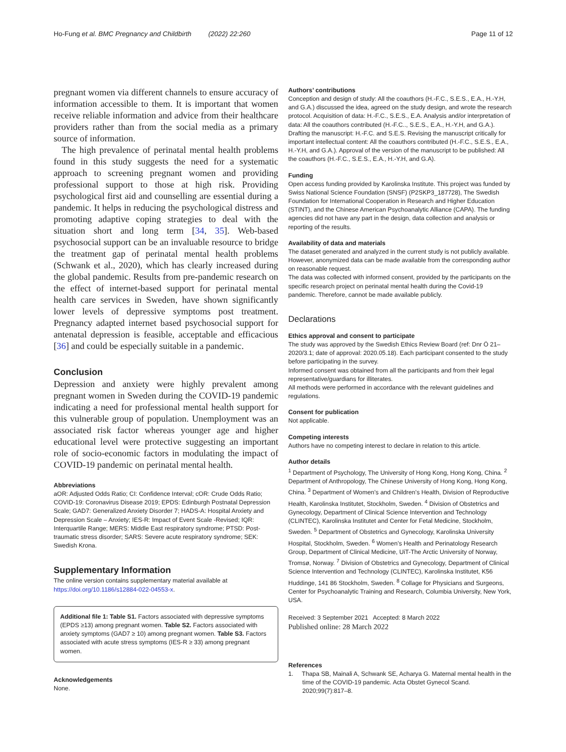Ho-Fung et al. BMC Pregnancy and Childbirth (2022) 22:260 Page 11 of 12
pregnant women via different channels to ensure accuracy of information accessible to them. It is important that women receive reliable information and advice from their healthcare providers rather than from the social media as a primary source of information.
The high prevalence of perinatal mental health problems found in this study suggests the need for a systematic approach to screening pregnant women and providing professional support to those at high risk. Providing psychological first aid and counselling are essential during a pandemic. It helps in reducing the psychological distress and promoting adaptive coping strategies to deal with the situation short and long term [34, 35]. Web-based psychosocial support can be an invaluable resource to bridge the treatment gap of perinatal mental health problems (Schwank et al., 2020), which has clearly increased during the global pandemic. Results from pre-pandemic research on the effect of internet-based support for perinatal mental health care services in Sweden, have shown significantly lower levels of depressive symptoms post treatment. Pregnancy adapted internet based psychosocial support for antenatal depression is feasible, acceptable and efficacious [36] and could be especially suitable in a pandemic.
Conclusion
Depression and anxiety were highly prevalent among pregnant women in Sweden during the COVID-19 pandemic indicating a need for professional mental health support for this vulnerable group of population. Unemployment was an associated risk factor whereas younger age and higher educational level were protective suggesting an important role of socio-economic factors in modulating the impact of COVID-19 pandemic on perinatal mental health.
Abbreviations
aOR: Adjusted Odds Ratio; CI: Confidence Interval; cOR: Crude Odds Ratio; COVID-19: Coronavirus Disease 2019; EPDS: Edinburgh Postnatal Depression Scale; GAD7: Generalized Anxiety Disorder 7; HADS-A: Hospital Anxiety and Depression Scale – Anxiety; IES-R: Impact of Event Scale -Revised; IQR: Interquartile Range; MERS: Middle East respiratory syndrome; PTSD: Post-traumatic stress disorder; SARS: Severe acute respiratory syndrome; SEK: Swedish Krona.
Supplementary Information
The online version contains supplementary material available at https://doi.org/10.1186/s12884-022-04553-x.
Additional file 1: Table S1. Factors associated with depressive symptoms (EPDS ≥13) among pregnant women. Table S2. Factors associated with anxiety symptoms (GAD7 ≥ 10) among pregnant women. Table S3. Factors associated with acute stress symptoms (IES-R ≥ 33) among pregnant women.
Acknowledgements
None.
Authors’ contributions
Conception and design of study: All the coauthors (H.-F.C., S.E.S., E.A., H.-Y.H, and G.A.) discussed the idea, agreed on the study design, and wrote the research protocol. Acquisition of data: H.-F.C., S.E.S., E.A. Analysis and/or interpretation of data: All the coauthors contributed (H.-F.C.., S.E.S., E.A., H.-Y.H, and G.A.). Drafting the manuscript: H.-F.C. and S.E.S. Revising the manuscript critically for important intellectual content: All the coauthors contributed (H.-F.C., S.E.S., E.A., H.-Y.H, and G.A.). Approval of the version of the manuscript to be published: All the coauthors (H.-F.C., S.E.S., E.A., H.-Y.H, and G.A).
Funding
Open access funding provided by Karolinska Institute. This project was funded by Swiss National Science Foundation (SNSF) (P2SKP3_187728), The Swedish Foundation for International Cooperation in Research and Higher Education (STINT), and the Chinese American Psychoanalytic Alliance (CAPA). The funding agencies did not have any part in the design, data collection and analysis or reporting of the results.
Availability of data and materials
The dataset generated and analyzed in the current study is not publicly available. However, anonymized data can be made available from the corresponding author on reasonable request.
The data was collected with informed consent, provided by the participants on the specific research project on perinatal mental health during the Covid-19 pandemic. Therefore, cannot be made available publicly.
Declarations
Ethics approval and consent to participate
The study was approved by the Swedish Ethics Review Board (ref: Dnr Ö 21–2020/3.1; date of approval: 2020.05.18). Each participant consented to the study before participating in the survey.
Informed consent was obtained from all the participants and from their legal representative/guardians for illiterates.
All methods were performed in accordance with the relevant guidelines and regulations.
Consent for publication
Not applicable.
Competing interests
Authors have no competing interest to declare in relation to this article.
Author details
<sup>1</sup> Department of Psychology, The University of Hong Kong, Hong Kong, China. <sup>2</sup> Department of Anthropology, The Chinese University of Hong Kong, Hong Kong, China. <sup>3</sup> Department of Women’s and Children’s Health, Division of Reproductive Health, Karolinska Institutet, Stockholm, Sweden. <sup>4</sup> Division of Obstetrics and Gynecology, Department of Clinical Science Intervention and Technology (CLINTEC), Karolinska Institutet and Center for Fetal Medicine, Stockholm, Sweden. <sup>5</sup> Department of Obstetrics and Gynecology, Karolinska University Hospital, Stockholm, Sweden. <sup>6</sup> Women’s Health and Perinatology Research Group, Department of Clinical Medicine, UiT-The Arctic University of Norway, Tromsø, Norway. <sup>7</sup> Division of Obstetrics and Gynecology, Department of Clinical Science Intervention and Technology (CLINTEC), Karolinska Institutet, K56 Huddinge, 141 86 Stockholm, Sweden. <sup>8</sup> Collage for Physicians and Surgeons, Center for Psychoanalytic Training and Research, Columbia University, New York, USA.
Received: 3 September 2021 Accepted: 8 March 2022
Published online: 28 March 2022
References
1. Thapa SB, Mainali A, Schwank SE, Acharya G. Maternal mental health in the time of the COVID-19 pandemic. Acta Obstet Gynecol Scand. 2020;99(7):817–8.